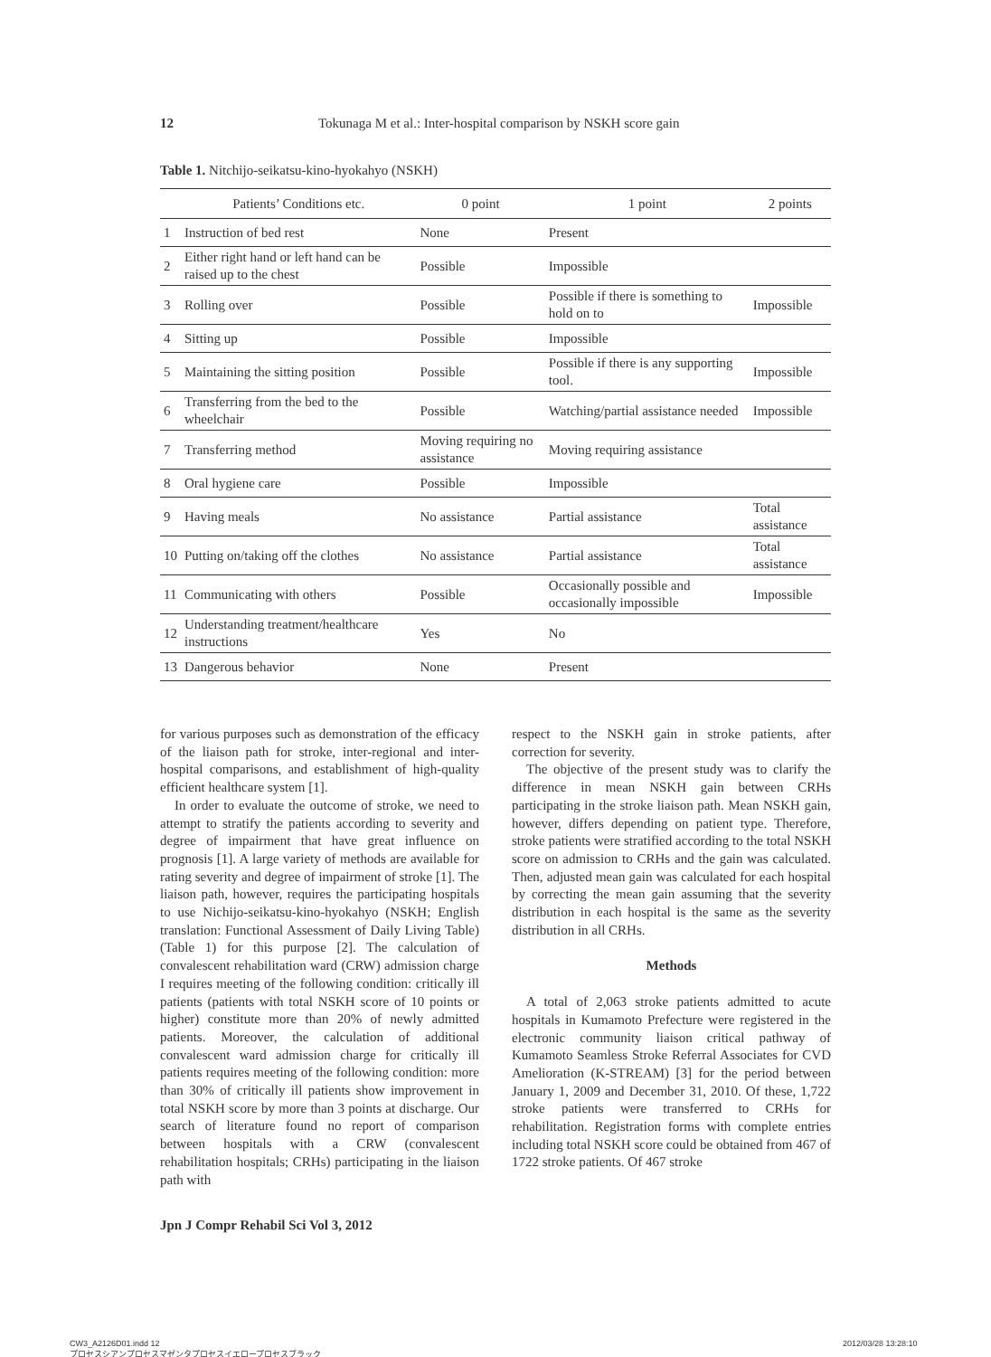12 Tokunaga M et al.: Inter-hospital comparison by NSKH score gain
Table 1. Nitchijo-seikatsu-kino-hyokahyo (NSKH)
| | Patients’ Conditions etc. | 0 point | 1 point | 2 points |
| --- | --- | --- | --- | --- |
| 1 | Instruction of bed rest | None | Present | |
| 2 | Either right hand or left hand can be raised up to the chest | Possible | Impossible | |
| 3 | Rolling over | Possible | Possible if there is something to hold on to | Impossible |
| 4 | Sitting up | Possible | Impossible | |
| 5 | Maintaining the sitting position | Possible | Possible if there is any supporting tool. | Impossible |
| 6 | Transferring from the bed to the wheelchair | Possible | Watching/partial assistance needed | Impossible |
| 7 | Transferring method | Moving requiring no assistance | Moving requiring assistance | |
| 8 | Oral hygiene care | Possible | Impossible | |
| 9 | Having meals | No assistance | Partial assistance | Total assistance |
| 10 | Putting on/taking off the clothes | No assistance | Partial assistance | Total assistance |
| 11 | Communicating with others | Possible | Occasionally possible and occasionally impossible | Impossible |
| 12 | Understanding treatment/healthcare instructions | Yes | No | |
| 13 | Dangerous behavior | None | Present | |
for various purposes such as demonstration of the efficacy of the liaison path for stroke, inter-regional and inter-hospital comparisons, and establishment of high-quality efficient healthcare system [1].
In order to evaluate the outcome of stroke, we need to attempt to stratify the patients according to severity and degree of impairment that have great influence on prognosis [1]. A large variety of methods are available for rating severity and degree of impairment of stroke [1]. The liaison path, however, requires the participating hospitals to use Nichijo-seikatsu-kino-hyokahyo (NSKH; English translation: Functional Assessment of Daily Living Table) (Table 1) for this purpose [2]. The calculation of convalescent rehabilitation ward (CRW) admission charge I requires meeting of the following condition: critically ill patients (patients with total NSKH score of 10 points or higher) constitute more than 20% of newly admitted patients. Moreover, the calculation of additional convalescent ward admission charge for critically ill patients requires meeting of the following condition: more than 30% of critically ill patients show improvement in total NSKH score by more than 3 points at discharge. Our search of literature found no report of comparison between hospitals with a CRW (convalescent rehabilitation hospitals; CRHs) participating in the liaison path with
respect to the NSKH gain in stroke patients, after correction for severity.
The objective of the present study was to clarify the difference in mean NSKH gain between CRHs participating in the stroke liaison path. Mean NSKH gain, however, differs depending on patient type. Therefore, stroke patients were stratified according to the total NSKH score on admission to CRHs and the gain was calculated. Then, adjusted mean gain was calculated for each hospital by correcting the mean gain assuming that the severity distribution in each hospital is the same as the severity distribution in all CRHs.
Methods
A total of 2,063 stroke patients admitted to acute hospitals in Kumamoto Prefecture were registered in the electronic community liaison critical pathway of Kumamoto Seamless Stroke Referral Associates for CVD Amelioration (K-STREAM) [3] for the period between January 1, 2009 and December 31, 2010. Of these, 1,722 stroke patients were transferred to CRHs for rehabilitation. Registration forms with complete entries including total NSKH score could be obtained from 467 of 1722 stroke patients. Of 467 stroke
Jpn J Compr Rehabil Sci Vol 3, 2012
CW3_A2126D01.indd 12
プロセスシアンプロセスマゼンタプロセスイエロープロセスブラック
2012/03/28 13:28:10